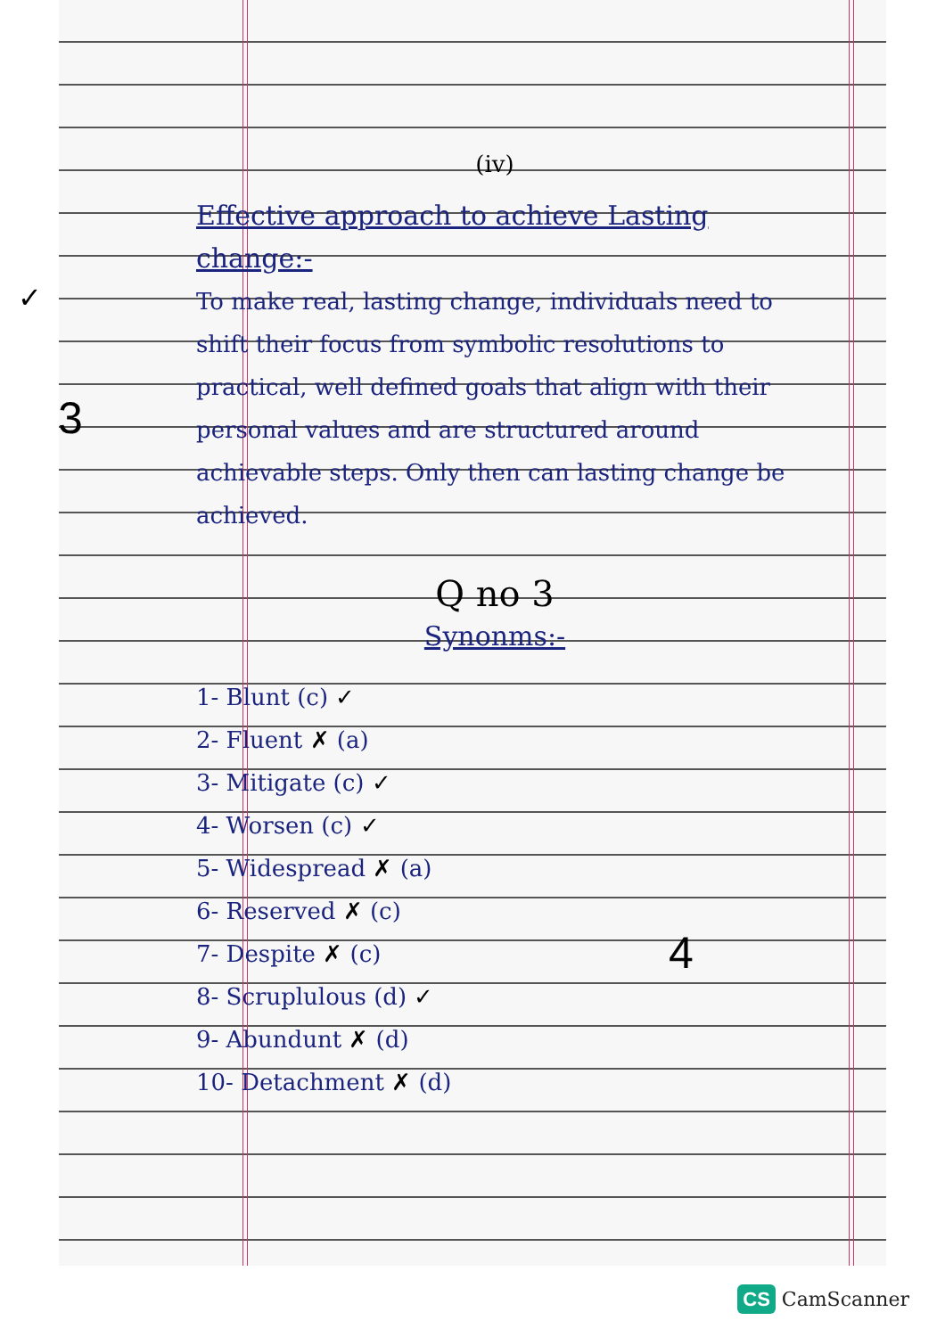✓
3
4
(iv)
Effective approach to achieve Lasting change:-
To make real, lasting change, individuals need to shift their focus from symbolic resolutions to practical, well defined goals that align with their personal values and are structured around achievable steps. Only then can lasting change be achieved.
Q no 3
Synonms:-
1- Blunt (c) ✓
2- Fluent ✗ (a)
3- Mitigate (c) ✓
4- Worsen (c) ✓
5- Widespread ✗ (a)
6- Reserved ✗ (c)
7- Despite ✗ (c)
8- Scruplulous (d) ✓
9- Abundunt ✗ (d)
10- Detachment ✗ (d)
CS CamScanner